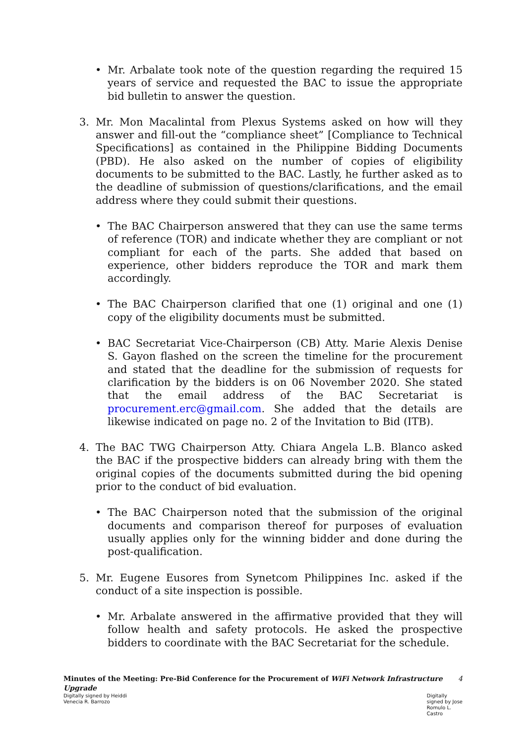• Mr. Arbalate took note of the question regarding the required 15 years of service and requested the BAC to issue the appropriate bid bulletin to answer the question.
3. Mr. Mon Macalintal from Plexus Systems asked on how will they answer and fill-out the “compliance sheet” [Compliance to Technical Specifications] as contained in the Philippine Bidding Documents (PBD). He also asked on the number of copies of eligibility documents to be submitted to the BAC. Lastly, he further asked as to the deadline of submission of questions/clarifications, and the email address where they could submit their questions.
• The BAC Chairperson answered that they can use the same terms of reference (TOR) and indicate whether they are compliant or not compliant for each of the parts. She added that based on experience, other bidders reproduce the TOR and mark them accordingly.
• The BAC Chairperson clarified that one (1) original and one (1) copy of the eligibility documents must be submitted.
• BAC Secretariat Vice-Chairperson (CB) Atty. Marie Alexis Denise S. Gayon flashed on the screen the timeline for the procurement and stated that the deadline for the submission of requests for clarification by the bidders is on 06 November 2020. She stated that the email address of the BAC Secretariat is procurement.erc@gmail.com. She added that the details are likewise indicated on page no. 2 of the Invitation to Bid (ITB).
4. The BAC TWG Chairperson Atty. Chiara Angela L.B. Blanco asked the BAC if the prospective bidders can already bring with them the original copies of the documents submitted during the bid opening prior to the conduct of bid evaluation.
• The BAC Chairperson noted that the submission of the original documents and comparison thereof for purposes of evaluation usually applies only for the winning bidder and done during the post-qualification.
5. Mr. Eugene Eusores from Synetcom Philippines Inc. asked if the conduct of a site inspection is possible.
• Mr. Arbalate answered in the affirmative provided that they will follow health and safety protocols. He asked the prospective bidders to coordinate with the BAC Secretariat for the schedule.
Minutes of the Meeting: Pre-Bid Conference for the Procurement of WiFi Network Infrastructure Upgrade
4
Digitally signed by Heiddi
Venecia R. Barrozo
Digitally
signed by Jose
Romulo L.
Castro